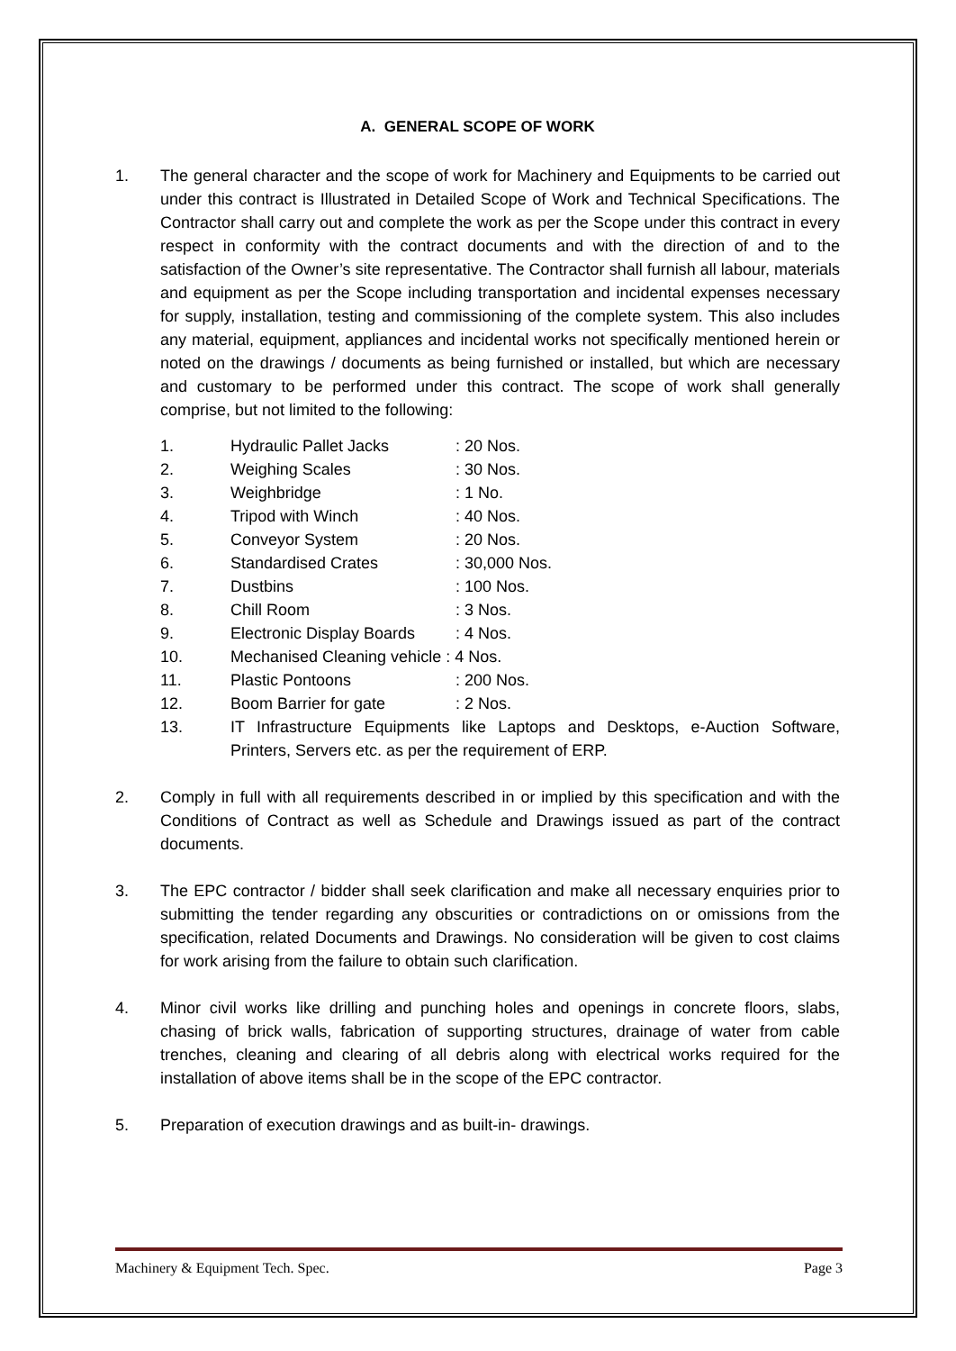A. GENERAL SCOPE OF WORK
1. The general character and the scope of work for Machinery and Equipments to be carried out under this contract is Illustrated in Detailed Scope of Work and Technical Specifications. The Contractor shall carry out and complete the work as per the Scope under this contract in every respect in conformity with the contract documents and with the direction of and to the satisfaction of the Owner’s site representative. The Contractor shall furnish all labour, materials and equipment as per the Scope including transportation and incidental expenses necessary for supply, installation, testing and commissioning of the complete system. This also includes any material, equipment, appliances and incidental works not specifically mentioned herein or noted on the drawings / documents as being furnished or installed, but which are necessary and customary to be performed under this contract. The scope of work shall generally comprise, but not limited to the following:
1. Hydraulic Pallet Jacks: 20 Nos.
2. Weighing Scales: 30 Nos.
3. Weighbridge: 1 No.
4. Tripod with Winch: 40 Nos.
5. Conveyor System: 20 Nos.
6. Standardised Crates: 30,000 Nos.
7. Dustbins: 100 Nos.
8. Chill Room: 3 Nos.
9. Electronic Display Boards: 4 Nos.
10. Mechanised Cleaning vehicle : 4 Nos.
11. Plastic Pontoons: 200 Nos.
12. Boom Barrier for gate: 2 Nos.
13. IT Infrastructure Equipments like Laptops and Desktops, e-Auction Software, Printers, Servers etc. as per the requirement of ERP.
2. Comply in full with all requirements described in or implied by this specification and with the Conditions of Contract as well as Schedule and Drawings issued as part of the contract documents.
3. The EPC contractor / bidder shall seek clarification and make all necessary enquiries prior to submitting the tender regarding any obscurities or contradictions on or omissions from the specification, related Documents and Drawings. No consideration will be given to cost claims for work arising from the failure to obtain such clarification.
4. Minor civil works like drilling and punching holes and openings in concrete floors, slabs, chasing of brick walls, fabrication of supporting structures, drainage of water from cable trenches, cleaning and clearing of all debris along with electrical works required for the installation of above items shall be in the scope of the EPC contractor.
5. Preparation of execution drawings and as built-in- drawings.
Machinery & Equipment Tech. Spec. Page 3